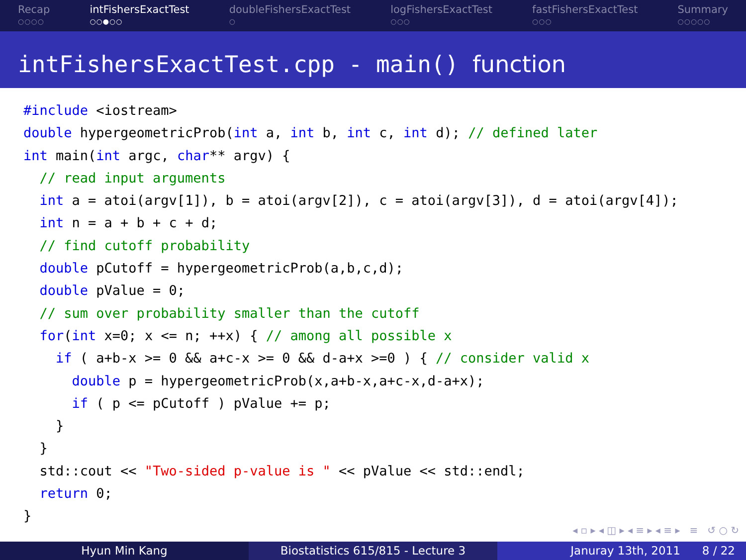Recap
○○○○
intFishersExactTest
○○●○○
doubleFishersExactTest
○
logFishersExactTest
○○○
fastFishersExactTest
○○○
Summary
○○○○○
intFishersExactTest.cpp - main() function
#include <iostream>
double hypergeometricProb(int a, int b, int c, int d); // defined later
int main(int argc, char** argv) {
  // read input arguments
  int a = atoi(argv[1]), b = atoi(argv[2]), c = atoi(argv[3]), d = atoi(argv[4]);
  int n = a + b + c + d;
  // find cutoff probability
  double pCutoff = hypergeometricProb(a,b,c,d);
  double pValue = 0;
  // sum over probability smaller than the cutoff
  for(int x=0; x <= n; ++x) { // among all possible x
    if ( a+b-x >= 0 && a+c-x >= 0 && d-a+x >=0 ) { // consider valid x
      double p = hypergeometricProb(x,a+b-x,a+c-x,d-a+x);
      if ( p <= pCutoff ) pValue += p;
    }
  }
  std::cout << "Two-sided p-value is " << pValue << std::endl;
  return 0;
}
◂ ▫ ▸ ◂ ◫ ▸ ◂ ≡ ▸ ◂ ≡ ▸ ≡ ↺ ○ ↻
Hyun Min Kang Biostatistics 615/815 - Lecture 3 Januray 13th, 2011 8 / 22